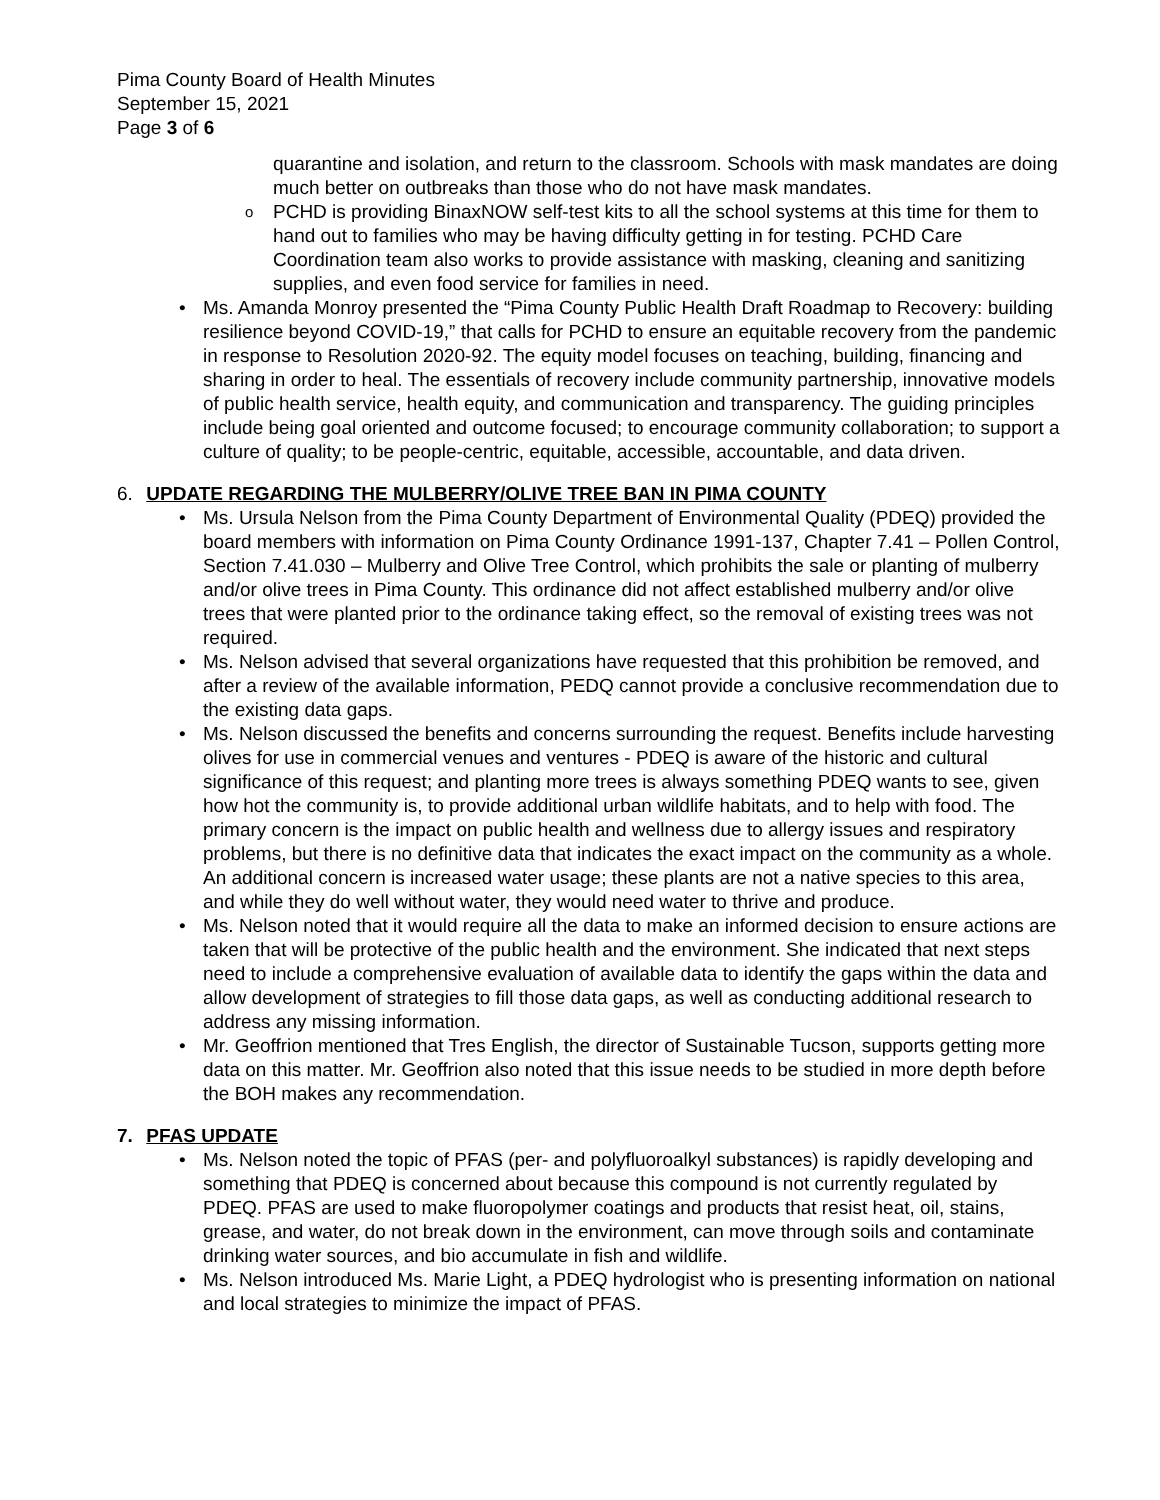Pima County Board of Health Minutes
September 15, 2021
Page 3 of 6
quarantine and isolation, and return to the classroom. Schools with mask mandates are doing much better on outbreaks than those who do not have mask mandates.
PCHD is providing BinaxNOW self-test kits to all the school systems at this time for them to hand out to families who may be having difficulty getting in for testing. PCHD Care Coordination team also works to provide assistance with masking, cleaning and sanitizing supplies, and even food service for families in need.
Ms. Amanda Monroy presented the “Pima County Public Health Draft Roadmap to Recovery: building resilience beyond COVID-19,” that calls for PCHD to ensure an equitable recovery from the pandemic in response to Resolution 2020-92. The equity model focuses on teaching, building, financing and sharing in order to heal. The essentials of recovery include community partnership, innovative models of public health service, health equity, and communication and transparency. The guiding principles include being goal oriented and outcome focused; to encourage community collaboration; to support a culture of quality; to be people-centric, equitable, accessible, accountable, and data driven.
6. UPDATE REGARDING THE MULBERRY/OLIVE TREE BAN IN PIMA COUNTY
Ms. Ursula Nelson from the Pima County Department of Environmental Quality (PDEQ) provided the board members with information on Pima County Ordinance 1991-137, Chapter 7.41 – Pollen Control, Section 7.41.030 – Mulberry and Olive Tree Control, which prohibits the sale or planting of mulberry and/or olive trees in Pima County. This ordinance did not affect established mulberry and/or olive trees that were planted prior to the ordinance taking effect, so the removal of existing trees was not required.
Ms. Nelson advised that several organizations have requested that this prohibition be removed, and after a review of the available information, PEDQ cannot provide a conclusive recommendation due to the existing data gaps.
Ms. Nelson discussed the benefits and concerns surrounding the request. Benefits include harvesting olives for use in commercial venues and ventures - PDEQ is aware of the historic and cultural significance of this request; and planting more trees is always something PDEQ wants to see, given how hot the community is, to provide additional urban wildlife habitats, and to help with food. The primary concern is the impact on public health and wellness due to allergy issues and respiratory problems, but there is no definitive data that indicates the exact impact on the community as a whole. An additional concern is increased water usage; these plants are not a native species to this area, and while they do well without water, they would need water to thrive and produce.
Ms. Nelson noted that it would require all the data to make an informed decision to ensure actions are taken that will be protective of the public health and the environment. She indicated that next steps need to include a comprehensive evaluation of available data to identify the gaps within the data and allow development of strategies to fill those data gaps, as well as conducting additional research to address any missing information.
Mr. Geoffrion mentioned that Tres English, the director of Sustainable Tucson, supports getting more data on this matter. Mr. Geoffrion also noted that this issue needs to be studied in more depth before the BOH makes any recommendation.
7. PFAS UPDATE
Ms. Nelson noted the topic of PFAS (per- and polyfluoroalkyl substances) is rapidly developing and something that PDEQ is concerned about because this compound is not currently regulated by PDEQ. PFAS are used to make fluoropolymer coatings and products that resist heat, oil, stains, grease, and water, do not break down in the environment, can move through soils and contaminate drinking water sources, and bio accumulate in fish and wildlife.
Ms. Nelson introduced Ms. Marie Light, a PDEQ hydrologist who is presenting information on national and local strategies to minimize the impact of PFAS.